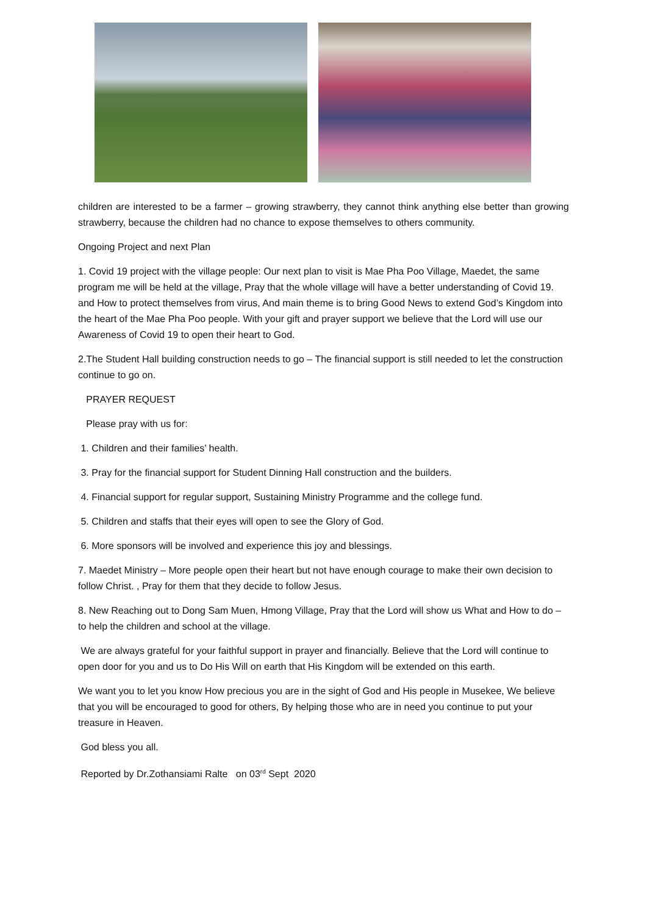children are interested to be a farmer – growing strawberry, they cannot think anything else better than growing strawberry, because the children had no chance to expose themselves to others community.
Ongoing Project and next Plan
1. Covid 19 project with the village people: Our next plan to visit is Mae Pha Poo Village, Maedet, the same program me will be held at the village, Pray that the whole village will have a better understanding of Covid 19. and How to protect themselves from virus, And main theme is to bring Good News to extend God’s Kingdom into the heart of the Mae Pha Poo people. With your gift and prayer support we believe that the Lord will use our Awareness of Covid 19 to open their heart to God.
2.The Student Hall building construction needs to go – The financial support is still needed to let the construction continue to go on.
PRAYER REQUEST
Please pray with us for:
1. Children and their families’ health.
3. Pray for the financial support for Student Dinning Hall construction and the builders.
4. Financial support for regular support, Sustaining Ministry Programme and the college fund.
5. Children and staffs that their eyes will open to see the Glory of God.
6. More sponsors will be involved and experience this joy and blessings.
7. Maedet Ministry – More people open their heart but not have enough courage to make their own decision to follow Christ. , Pray for them that they decide to follow Jesus.
8. New Reaching out to Dong Sam Muen, Hmong Village, Pray that the Lord will show us What and How to do – to help the children and school at the village.
We are always grateful for your faithful support in prayer and financially. Believe that the Lord will continue to open door for you and us to Do His Will on earth that His Kingdom will be extended on this earth.
We want you to let you know How precious you are in the sight of God and His people in Musekee, We believe that you will be encouraged to good for others, By helping those who are in need you continue to put your treasure in Heaven.
God bless you all.
Reported by Dr.Zothansiami Ralte on 03<sup>rd</sup> Sept 2020